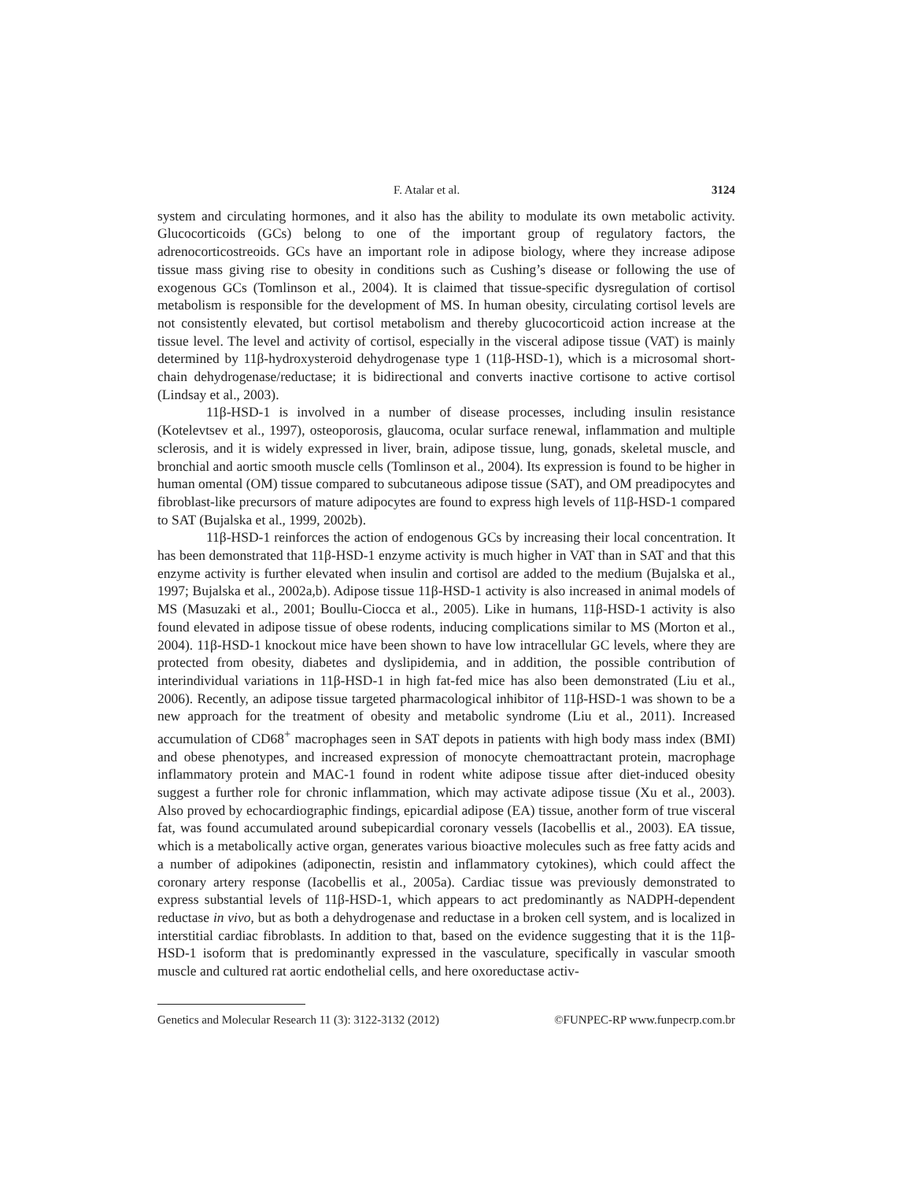F. Atalar et al. 3124
system and circulating hormones, and it also has the ability to modulate its own metabolic activity. Glucocorticoids (GCs) belong to one of the important group of regulatory factors, the adrenocorticostreoids. GCs have an important role in adipose biology, where they increase adipose tissue mass giving rise to obesity in conditions such as Cushing’s disease or following the use of exogenous GCs (Tomlinson et al., 2004). It is claimed that tissue-specific dysregulation of cortisol metabolism is responsible for the development of MS. In human obesity, circulating cortisol levels are not consistently elevated, but cortisol metabolism and thereby glucocorticoid action increase at the tissue level. The level and activity of cortisol, especially in the visceral adipose tissue (VAT) is mainly determined by 11β-hydroxysteroid dehydrogenase type 1 (11β-HSD-1), which is a microsomal short-chain dehydrogenase/reductase; it is bidirectional and converts inactive cortisone to active cortisol (Lindsay et al., 2003).
11β-HSD-1 is involved in a number of disease processes, including insulin resistance (Kotelevtsev et al., 1997), osteoporosis, glaucoma, ocular surface renewal, inflammation and multiple sclerosis, and it is widely expressed in liver, brain, adipose tissue, lung, gonads, skeletal muscle, and bronchial and aortic smooth muscle cells (Tomlinson et al., 2004). Its expression is found to be higher in human omental (OM) tissue compared to subcutaneous adipose tissue (SAT), and OM preadipocytes and fibroblast-like precursors of mature adipocytes are found to express high levels of 11β-HSD-1 compared to SAT (Bujalska et al., 1999, 2002b).
11β-HSD-1 reinforces the action of endogenous GCs by increasing their local concentration. It has been demonstrated that 11β-HSD-1 enzyme activity is much higher in VAT than in SAT and that this enzyme activity is further elevated when insulin and cortisol are added to the medium (Bujalska et al., 1997; Bujalska et al., 2002a,b). Adipose tissue 11β-HSD-1 activity is also increased in animal models of MS (Masuzaki et al., 2001; Boullu-Ciocca et al., 2005). Like in humans, 11β-HSD-1 activity is also found elevated in adipose tissue of obese rodents, inducing complications similar to MS (Morton et al., 2004). 11β-HSD-1 knockout mice have been shown to have low intracellular GC levels, where they are protected from obesity, diabetes and dyslipidemia, and in addition, the possible contribution of interindividual variations in 11β-HSD-1 in high fat-fed mice has also been demonstrated (Liu et al., 2006). Recently, an adipose tissue targeted pharmacological inhibitor of 11β-HSD-1 was shown to be a new approach for the treatment of obesity and metabolic syndrome (Liu et al., 2011). Increased accumulation of CD68<sup>+</sup> macrophages seen in SAT depots in patients with high body mass index (BMI) and obese phenotypes, and increased expression of monocyte chemoattractant protein, macrophage inflammatory protein and MAC-1 found in rodent white adipose tissue after diet-induced obesity suggest a further role for chronic inflammation, which may activate adipose tissue (Xu et al., 2003). Also proved by echocardiographic findings, epicardial adipose (EA) tissue, another form of true visceral fat, was found accumulated around subepicardial coronary vessels (Iacobellis et al., 2003). EA tissue, which is a metabolically active organ, generates various bioactive molecules such as free fatty acids and a number of adipokines (adiponectin, resistin and inflammatory cytokines), which could affect the coronary artery response (Iacobellis et al., 2005a). Cardiac tissue was previously demonstrated to express substantial levels of 11β-HSD-1, which appears to act predominantly as NADPH-dependent reductase in vivo, but as both a dehydrogenase and reductase in a broken cell system, and is localized in interstitial cardiac fibroblasts. In addition to that, based on the evidence suggesting that it is the 11β-HSD-1 isoform that is predominantly expressed in the vasculature, specifically in vascular smooth muscle and cultured rat aortic endothelial cells, and here oxoreductase activ-
Genetics and Molecular Research 11 (3): 3122-3132 (2012) ©FUNPEC-RP www.funpecrp.com.br